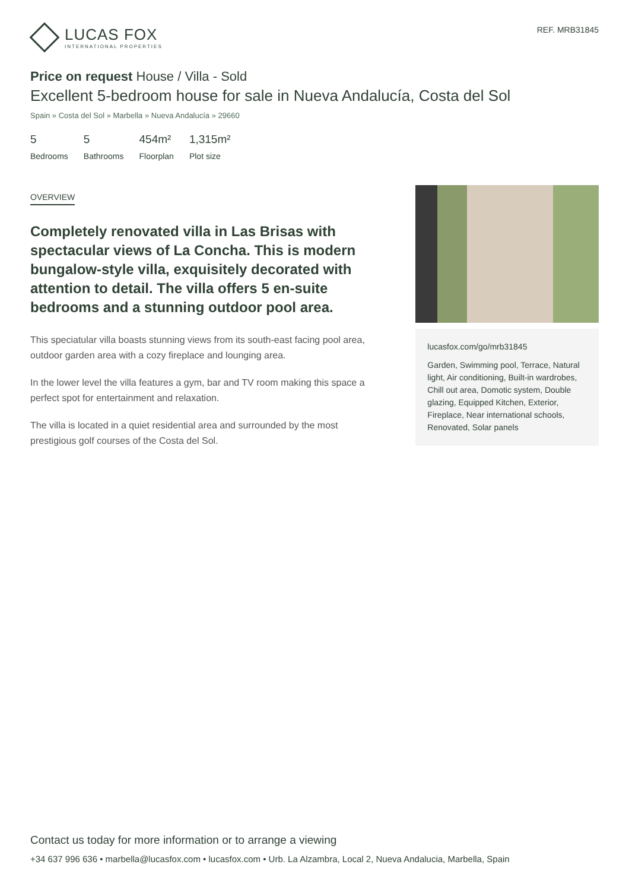LUCAS FOX
INTERNATIONAL PROPERTIES
REF. MRB31845
Price on request House / Villa - Sold
Excellent 5-bedroom house for sale in Nueva Andalucía, Costa del Sol
Spain » Costa del Sol » Marbella » Nueva Andalucía » 29660
5
Bedrooms
5
Bathrooms
454m²
Floorplan
1,315m²
Plot size
OVERVIEW
Completely renovated villa in Las Brisas with spectacular views of La Concha. This is modern bungalow-style villa, exquisitely decorated with attention to detail. The villa offers 5 en-suite bedrooms and a stunning outdoor pool area.
This speciatular villa boasts stunning views from its south-east facing pool area, outdoor garden area with a cozy fireplace and lounging area.
In the lower level the villa features a gym, bar and TV room making this space a perfect spot for entertainment and relaxation.
The villa is located in a quiet residential area and surrounded by the most prestigious golf courses of the Costa del Sol.
lucasfox.com/go/mrb31845
Garden, Swimming pool, Terrace, Natural light, Air conditioning, Built-in wardrobes, Chill out area, Domotic system, Double glazing, Equipped Kitchen, Exterior, Fireplace, Near international schools, Renovated, Solar panels
Contact us today for more information or to arrange a viewing
+34 637 996 636 • marbella@lucasfox.com • lucasfox.com • Urb. La Alzambra, Local 2, Nueva Andalucia, Marbella, Spain